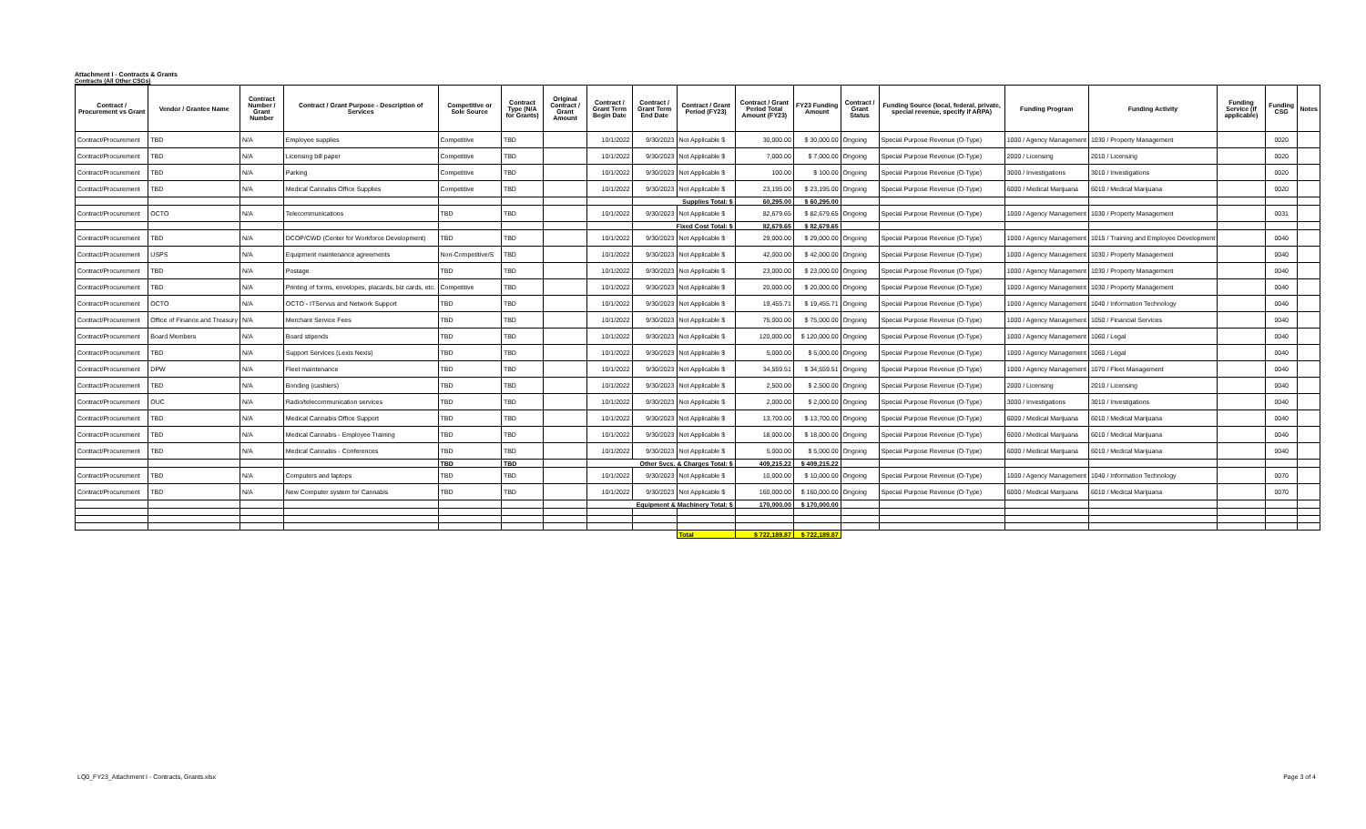Attachment I - Contracts & Grants
Contracts (All Other CSGs)
| Contract / Procurement vs Grant | Vendor / Grantee Name | Contract Number / Grant Number | Contract / Grant Purpose - Description of Services | Competitive or Sole Source | Contract Type (N/A for Grants) | Original Contract / Grant Amount | Contract / Grant Term Begin Date | Contract / Grant Term End Date | Contract / Grant Period (FY23) | Contract / Grant Period Total Amount (FY23) | FY23 Funding Amount | Contract / Grant Status | Funding Source (local, federal, private, special revenue, specify if ARPA) | Funding Program | Funding Activity | Funding Service (if applicable) | Funding CSG | Notes |
| --- | --- | --- | --- | --- | --- | --- | --- | --- | --- | --- | --- | --- | --- | --- | --- | --- | --- | --- |
| Contract/Procurement | TBD | N/A | Employee supplies | Competitive | TBD | | 10/1/2022 | 9/30/2023 | Not Applicable $ | 30,000.00 | $ 30,000.00 | Ongoing | Special Purpose Revenue (O-Type) | 1000 / Agency Management | 1030 / Property Management | | 0020 | |
| Contract/Procurement | TBD | N/A | Licensing bill paper | Competitive | TBD | | 10/1/2022 | 9/30/2023 | Not Applicable $ | 7,000.00 | $ 7,000.00 | Ongoing | Special Purpose Revenue (O-Type) | 2000 / Licensing | 2010 / Licensing | | 0020 | |
| Contract/Procurement | TBD | N/A | Parking | Competitive | TBD | | 10/1/2022 | 9/30/2023 | Not Applicable $ | 100.00 | $ 100.00 | Ongoing | Special Purpose Revenue (O-Type) | 3000 / Investigations | 3010 / Investigations | | 0020 | |
| Contract/Procurement | TBD | N/A | Medical Cannabis Office Supplies | Competitive | TBD | | 10/1/2022 | 9/30/2023 | Not Applicable $ | 23,195.00 | $ 23,195.00 | Ongoing | Special Purpose Revenue (O-Type) | 6000 / Medical Marijuana | 6010 / Medical Marijuana | | 0020 | |
| | | | | | | | | Supplies Total: $ | | 60,295.00 | $ 60,295.00 | | | | | | | |
| Contract/Procurement | OCTO | N/A | Telecommunications | TBD | TBD | | 10/1/2022 | 9/30/2023 | Not Applicable $ | 82,679.65 | $ 82,679.65 | Ongoing | Special Purpose Revenue (O-Type) | 1000 / Agency Management | 1030 / Property Management | | 0031 | |
| | | | | | | | | Fixed Cost Total: $ | | 82,679.65 | $ 82,679.65 | | | | | | | |
| Contract/Procurement | TBD | N/A | DCOP/CWD (Center for Workforce Development) | TBD | TBD | | 10/1/2022 | 9/30/2023 | Not Applicable $ | 29,000.00 | $ 29,000.00 | Ongoing | Special Purpose Revenue (O-Type) | 1000 / Agency Management | 1015 / Training and Employee Development | | 0040 | |
| Contract/Procurement | USPS | N/A | Equipment maintenance agreements | Non-Competitive/S | TBD | | 10/1/2022 | 9/30/2023 | Not Applicable $ | 42,000.00 | $ 42,000.00 | Ongoing | Special Purpose Revenue (O-Type) | 1000 / Agency Management | 1030 / Property Management | | 0040 | |
| Contract/Procurement | TBD | N/A | Postage | TBD | TBD | | 10/1/2022 | 9/30/2023 | Not Applicable $ | 23,000.00 | $ 23,000.00 | Ongoing | Special Purpose Revenue (O-Type) | 1000 / Agency Management | 1030 / Property Management | | 0040 | |
| Contract/Procurement | TBD | N/A | Printing of forms, envelopes, placards, biz cards, etc. | Competitive | TBD | | 10/1/2022 | 9/30/2023 | Not Applicable $ | 20,000.00 | $ 20,000.00 | Ongoing | Special Purpose Revenue (O-Type) | 1000 / Agency Management | 1030 / Property Management | | 0040 | |
| Contract/Procurement | OCTO | N/A | OCTO - ITServus and Network Support | TBD | TBD | | 10/1/2022 | 9/30/2023 | Not Applicable $ | 19,455.71 | $ 19,455.71 | Ongoing | Special Purpose Revenue (O-Type) | 1000 / Agency Management | 1040 / Information Technology | | 0040 | |
| Contract/Procurement | Office of Finance and Treasury | N/A | Merchant Service Fees | TBD | TBD | | 10/1/2022 | 9/30/2023 | Not Applicable $ | 75,000.00 | $ 75,000.00 | Ongoing | Special Purpose Revenue (O-Type) | 1000 / Agency Management | 1050 / Financial Services | | 0040 | |
| Contract/Procurement | Board Members | N/A | Board stipends | TBD | TBD | | 10/1/2022 | 9/30/2023 | Not Applicable $ | 120,000.00 | $ 120,000.00 | Ongoing | Special Purpose Revenue (O-Type) | 1000 / Agency Management | 1060 / Legal | | 0040 | |
| Contract/Procurement | TBD | N/A | Support Services (Lexis Nexis) | TBD | TBD | | 10/1/2022 | 9/30/2023 | Not Applicable $ | 5,000.00 | $ 5,000.00 | Ongoing | Special Purpose Revenue (O-Type) | 1000 / Agency Management | 1060 / Legal | | 0040 | |
| Contract/Procurement | DPW | N/A | Fleet maintenance | TBD | TBD | | 10/1/2022 | 9/30/2023 | Not Applicable $ | 34,559.51 | $ 34,559.51 | Ongoing | Special Purpose Revenue (O-Type) | 1000 / Agency Management | 1070 / Fleet Management | | 0040 | |
| Contract/Procurement | TBD | N/A | Bonding (cashiers) | TBD | TBD | | 10/1/2022 | 9/30/2023 | Not Applicable $ | 2,500.00 | $ 2,500.00 | Ongoing | Special Purpose Revenue (O-Type) | 2000 / Licensing | 2010 / Licensing | | 0040 | |
| Contract/Procurement | OUC | N/A | Radio/telecommunication services | TBD | TBD | | 10/1/2022 | 9/30/2023 | Not Applicable $ | 2,000.00 | $ 2,000.00 | Ongoing | Special Purpose Revenue (O-Type) | 3000 / Investigations | 3010 / Investigations | | 0040 | |
| Contract/Procurement | TBD | N/A | Medical Cannabis Office Support | TBD | TBD | | 10/1/2022 | 9/30/2023 | Not Applicable $ | 13,700.00 | $ 13,700.00 | Ongoing | Special Purpose Revenue (O-Type) | 6000 / Medical Marijuana | 6010 / Medical Marijuana | | 0040 | |
| Contract/Procurement | TBD | N/A | Medical Cannabis - Employee Training | TBD | TBD | | 10/1/2022 | 9/30/2023 | Not Applicable $ | 18,000.00 | $ 18,000.00 | Ongoing | Special Purpose Revenue (O-Type) | 6000 / Medical Marijuana | 6010 / Medical Marijuana | | 0040 | |
| Contract/Procurement | TBD | N/A | Medical Cannabis - Conferences | TBD | TBD | | 10/1/2022 | 9/30/2023 | Not Applicable $ | 5,000.00 | $ 5,000.00 | Ongoing | Special Purpose Revenue (O-Type) | 6000 / Medical Marijuana | 6010 / Medical Marijuana | | 0040 | |
| | | | | TBD | TBD | | Other Svcs. & Charges Total: $ | | | 409,215.22 | $ 409,215.22 | | | | | | | |
| Contract/Procurement | TBD | N/A | Computers and laptops | TBD | TBD | | 10/1/2022 | 9/30/2023 | Not Applicable $ | 10,000.00 | $ 10,000.00 | Ongoing | Special Purpose Revenue (O-Type) | 1000 / Agency Management | 1040 / Information Technology | | 0070 | |
| Contract/Procurement | TBD | N/A | New Computer system for Cannabis | TBD | TBD | | 10/1/2022 | 9/30/2023 | Not Applicable $ | 160,000.00 | $ 160,000.00 | Ongoing | Special Purpose Revenue (O-Type) | 6000 / Medical Marijuana | 6010 / Medical Marijuana | | 0070 | |
| | | | | | | | Equipment & Machinery Total: $ | | | 170,000.00 | $ 170,000.00 | | | | | | | |
| | | | | | | | | | Total | $ 722,189.87 | $ 722,189.87 | | | | | | | |
LQ0_FY23_Attachment I - Contracts, Grants.xlsx Page 3 of 4